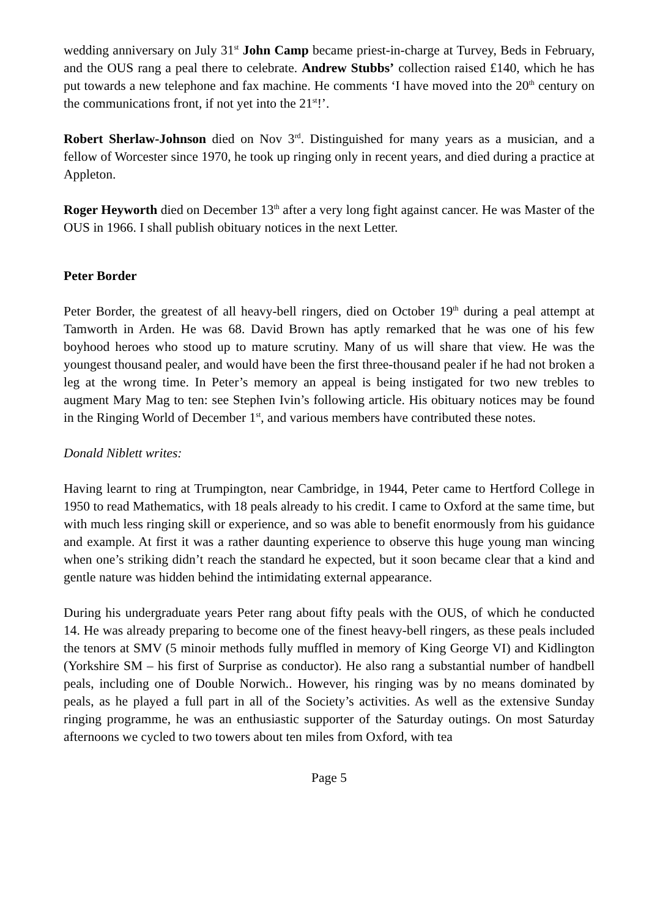wedding anniversary on July 31<sup>st</sup> John Camp became priest-in-charge at Turvey, Beds in February, and the OUS rang a peal there to celebrate. Andrew Stubbs’ collection raised £140, which he has put towards a new telephone and fax machine. He comments ‘I have moved into the 20<sup>th</sup> century on the communications front, if not yet into the 21<sup>st</sup>!’.
Robert Sherlaw-Johnson died on Nov 3<sup>rd</sup>. Distinguished for many years as a musician, and a fellow of Worcester since 1970, he took up ringing only in recent years, and died during a practice at Appleton.
Roger Heyworth died on December 13<sup>th</sup> after a very long fight against cancer. He was Master of the OUS in 1966. I shall publish obituary notices in the next Letter.
Peter Border
Peter Border, the greatest of all heavy-bell ringers, died on October 19<sup>th</sup> during a peal attempt at Tamworth in Arden. He was 68. David Brown has aptly remarked that he was one of his few boyhood heroes who stood up to mature scrutiny. Many of us will share that view. He was the youngest thousand pealer, and would have been the first three-thousand pealer if he had not broken a leg at the wrong time. In Peter’s memory an appeal is being instigated for two new trebles to augment Mary Mag to ten: see Stephen Ivin’s following article. His obituary notices may be found in the Ringing World of December 1<sup>st</sup>, and various members have contributed these notes.
Donald Niblett writes:
Having learnt to ring at Trumpington, near Cambridge, in 1944, Peter came to Hertford College in 1950 to read Mathematics, with 18 peals already to his credit. I came to Oxford at the same time, but with much less ringing skill or experience, and so was able to benefit enormously from his guidance and example. At first it was a rather daunting experience to observe this huge young man wincing when one’s striking didn’t reach the standard he expected, but it soon became clear that a kind and gentle nature was hidden behind the intimidating external appearance.
During his undergraduate years Peter rang about fifty peals with the OUS, of which he conducted 14. He was already preparing to become one of the finest heavy-bell ringers, as these peals included the tenors at SMV (5 minoir methods fully muffled in memory of King George VI) and Kidlington (Yorkshire SM – his first of Surprise as conductor). He also rang a substantial number of handbell peals, including one of Double Norwich.. However, his ringing was by no means dominated by peals, as he played a full part in all of the Society’s activities. As well as the extensive Sunday ringing programme, he was an enthusiastic supporter of the Saturday outings. On most Saturday afternoons we cycled to two towers about ten miles from Oxford, with tea
Page 5